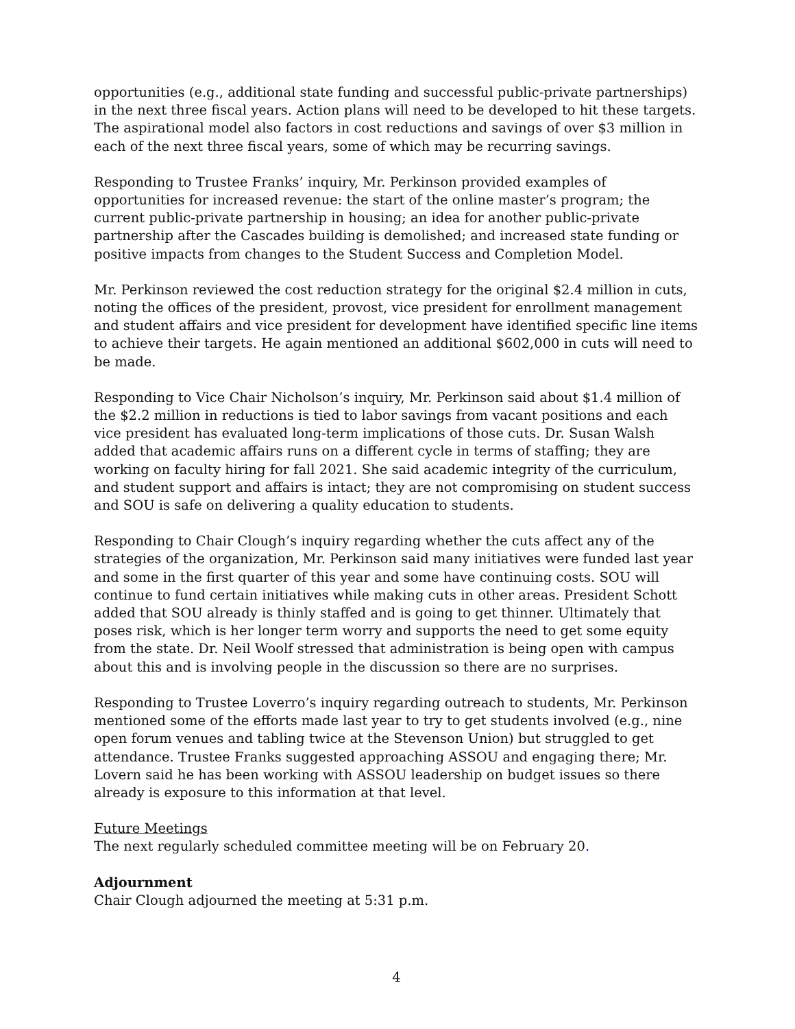opportunities (e.g., additional state funding and successful public-private partnerships) in the next three fiscal years. Action plans will need to be developed to hit these targets. The aspirational model also factors in cost reductions and savings of over $3 million in each of the next three fiscal years, some of which may be recurring savings.
Responding to Trustee Franks’ inquiry, Mr. Perkinson provided examples of opportunities for increased revenue: the start of the online master’s program; the current public-private partnership in housing; an idea for another public-private partnership after the Cascades building is demolished; and increased state funding or positive impacts from changes to the Student Success and Completion Model.
Mr. Perkinson reviewed the cost reduction strategy for the original $2.4 million in cuts, noting the offices of the president, provost, vice president for enrollment management and student affairs and vice president for development have identified specific line items to achieve their targets. He again mentioned an additional $602,000 in cuts will need to be made.
Responding to Vice Chair Nicholson’s inquiry, Mr. Perkinson said about $1.4 million of the $2.2 million in reductions is tied to labor savings from vacant positions and each vice president has evaluated long-term implications of those cuts. Dr. Susan Walsh added that academic affairs runs on a different cycle in terms of staffing; they are working on faculty hiring for fall 2021. She said academic integrity of the curriculum, and student support and affairs is intact; they are not compromising on student success and SOU is safe on delivering a quality education to students.
Responding to Chair Clough’s inquiry regarding whether the cuts affect any of the strategies of the organization, Mr. Perkinson said many initiatives were funded last year and some in the first quarter of this year and some have continuing costs. SOU will continue to fund certain initiatives while making cuts in other areas. President Schott added that SOU already is thinly staffed and is going to get thinner. Ultimately that poses risk, which is her longer term worry and supports the need to get some equity from the state. Dr. Neil Woolf stressed that administration is being open with campus about this and is involving people in the discussion so there are no surprises.
Responding to Trustee Loverro’s inquiry regarding outreach to students, Mr. Perkinson mentioned some of the efforts made last year to try to get students involved (e.g., nine open forum venues and tabling twice at the Stevenson Union) but struggled to get attendance. Trustee Franks suggested approaching ASSOU and engaging there; Mr. Lovern said he has been working with ASSOU leadership on budget issues so there already is exposure to this information at that level.
Future Meetings
The next regularly scheduled committee meeting will be on February 20.
Adjournment
Chair Clough adjourned the meeting at 5:31 p.m.
4